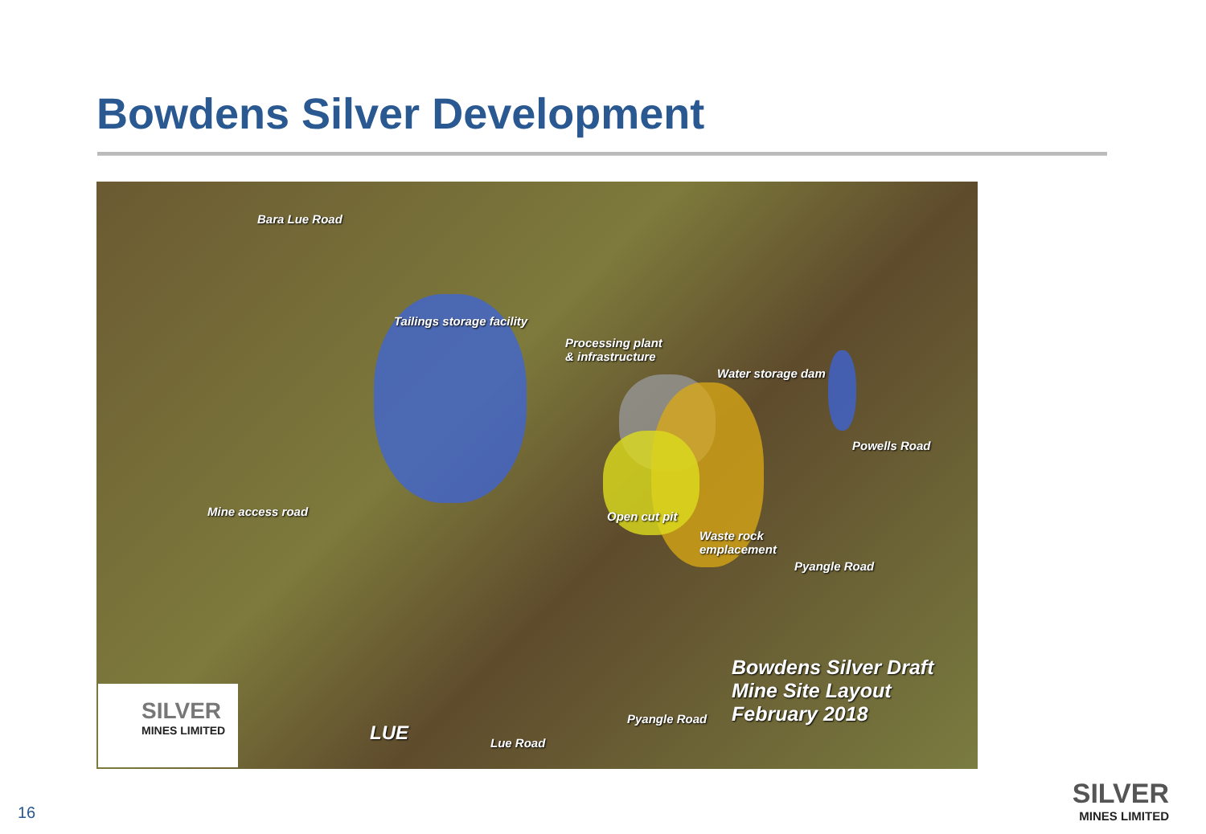Bowdens Silver Development
Bara Lue Road
Tailings storage facility
Processing plant
& infrastructure
Water storage dam
Powells Road
Mine access road Open cut pit
Waste rock
emplacement
Pyangle Road
Bowdens Silver Draft
Mine Site Layout
February 2018
LUE Lue Road
Pyangle Road
SILVER
MINES LIMITED
16
SILVER
MINES LIMITED